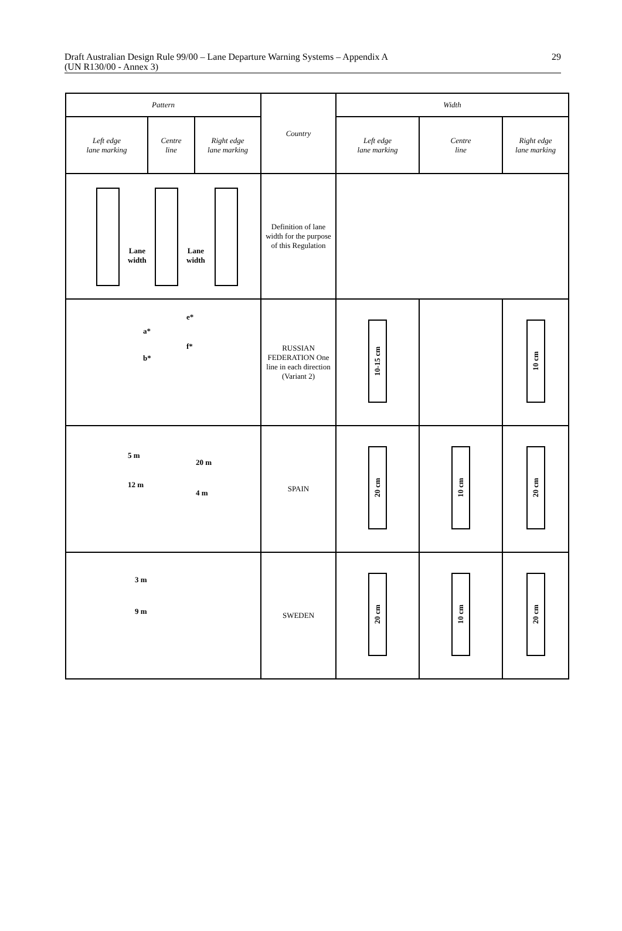Draft Australian Design Rule 99/00 – Lane Departure Warning Systems – Appendix A
(UN R130/00 - Annex 3)
29
| Pattern | | | Country | Width | | |
| --- | --- | --- | --- | --- | --- | --- |
| Left edge lane marking | Centre line | Right edge lane marking | | Left edge lane marking | Centre line | Right edge lane marking |
| Lane width Lane width | | | Definition of lane width for the purpose of this Regulation | | | |
| a* b* e* f* | | | RUSSIAN FEDERATION One line in each direction (Variant 2) | 10-15 cm | | 10 cm |
| 5 m 12 m 20 m 4 m | | | SPAIN | 20 cm | 10 cm | 20 cm |
| 3 m 9 m | | | SWEDEN | 20 cm | 10 cm | 20 cm |